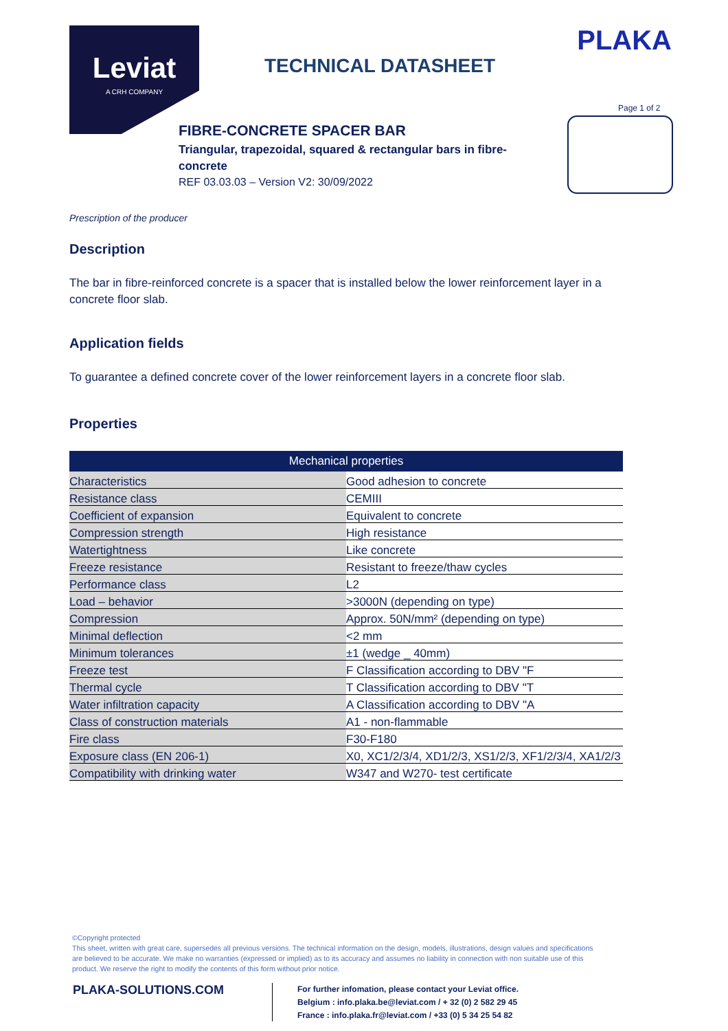Leviat
A CRH COMPANY
PLAKA
TECHNICAL DATASHEET
Page 1 of 2
FIBRE-CONCRETE SPACER BAR
Triangular, trapezoidal, squared & rectangular bars in fibre-concrete
REF 03.03.03 – Version V2: 30/09/2022
Prescription of the producer
Description
The bar in fibre-reinforced concrete is a spacer that is installed below the lower reinforcement layer in a concrete floor slab.
Application fields
To guarantee a defined concrete cover of the lower reinforcement layers in a concrete floor slab.
Properties
| Mechanical properties | |
| --- | --- |
| Characteristics | Good adhesion to concrete |
| Resistance class | CEMIII |
| Coefficient of expansion | Equivalent to concrete |
| Compression strength | High resistance |
| Watertightness | Like concrete |
| Freeze resistance | Resistant to freeze/thaw cycles |
| Performance class | L2 |
| Load – behavior | >3000N (depending on type) |
| Compression | Approx. 50N/mm² (depending on type) |
| Minimal deflection | <2 mm |
| Minimum tolerances | ±1 (wedge _ 40mm) |
| Freeze test | F Classification according to DBV "F |
| Thermal cycle | T Classification according to DBV "T |
| Water infiltration capacity | A Classification according to DBV "A |
| Class of construction materials | A1 - non-flammable |
| Fire class | F30-F180 |
| Exposure class (EN 206-1) | X0, XC1/2/3/4, XD1/2/3, XS1/2/3, XF1/2/3/4, XA1/2/3 |
| Compatibility with drinking water | W347 and W270- test certificate |
©Copyright protected
This sheet, written with great care, supersedes all previous versions. The technical information on the design, models, illustrations, design values and specifications are believed to be accurate. We make no warranties (expressed or implied) as to its accuracy and assumes no liability in connection with non suitable use of this product. We reserve the right to modify the contents of this form without prior notice.
PLAKA-SOLUTIONS.COM
For further infomation, please contact your Leviat office.
Belgium : info.plaka.be@leviat.com / + 32 (0) 2 582 29 45
France : info.plaka.fr@leviat.com / +33 (0) 5 34 25 54 82